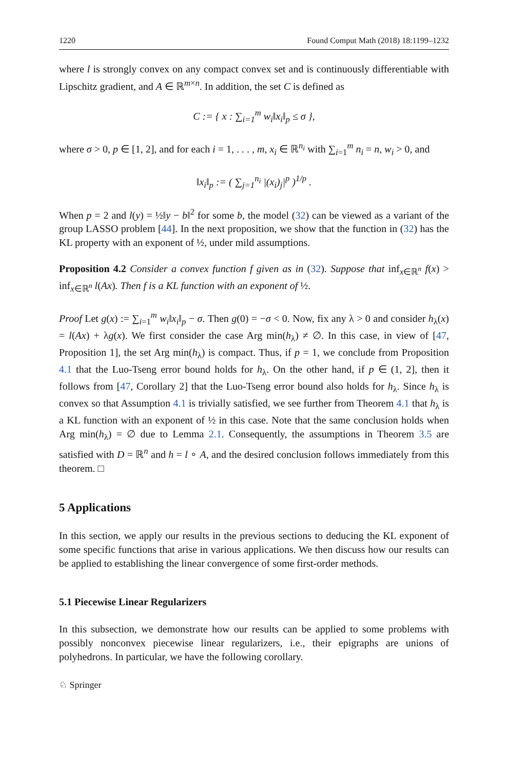1220 Found Comput Math (2018) 18:1199–1232
where l is strongly convex on any compact convex set and is continuously differentiable with Lipschitz gradient, and A ∈ ℝ<sup>m×n</sup>. In addition, the set C is defined as
C := { x : ∑<sub>i=1</sub><sup>m</sup> w<sub>i</sub>‖x<sub>i</sub>‖<sub>p</sub> ≤ σ },
where σ > 0, p ∈ [1, 2], and for each i = 1, . . . , m, x<sub>i</sub> ∈ ℝ<sup>n<sub>i</sub></sup> with ∑<sub>i=1</sub><sup>m</sup> n<sub>i</sub> = n, w<sub>i</sub> > 0, and
‖x<sub>i</sub>‖<sub>p</sub> := ( ∑<sub>j=1</sub><sup>n<sub>i</sub></sup> |(x<sub>i</sub>)<sub>j</sub>|<sup>p</sup> )<sup>1/p</sup> .
When p = 2 and l(y) = ½‖y − b‖<sup>2</sup> for some b, the model (32) can be viewed as a variant of the group LASSO problem [44]. In the next proposition, we show that the function in (32) has the KL property with an exponent of ½, under mild assumptions.
Proposition 4.2 Consider a convex function f given as in (32). Suppose that inf<sub>x∈ℝ<sup>n</sup></sub> f(x) > inf<sub>x∈ℝ<sup>n</sup></sub> l(Ax). Then f is a KL function with an exponent of ½.
Proof Let g(x) := ∑<sub>i=1</sub><sup>m</sup> w<sub>i</sub>‖x<sub>i</sub>‖<sub>p</sub> − σ. Then g(0) = −σ < 0. Now, fix any λ > 0 and consider h<sub>λ</sub>(x) = l(Ax) + λg(x). We first consider the case Arg min(h<sub>λ</sub>) ≠ ∅. In this case, in view of [47, Proposition 1], the set Arg min(h<sub>λ</sub>) is compact. Thus, if p = 1, we conclude from Proposition 4.1 that the Luo-Tseng error bound holds for h<sub>λ</sub>. On the other hand, if p ∈ (1, 2], then it follows from [47, Corollary 2] that the Luo-Tseng error bound also holds for h<sub>λ</sub>. Since h<sub>λ</sub> is convex so that Assumption 4.1 is trivially satisfied, we see further from Theorem 4.1 that h<sub>λ</sub> is a KL function with an exponent of ½ in this case. Note that the same conclusion holds when Arg min(h<sub>λ</sub>) = ∅ due to Lemma 2.1. Consequently, the assumptions in Theorem 3.5 are satisfied with D = ℝ<sup>n</sup> and h = l ∘ A, and the desired conclusion follows immediately from this theorem. □
5 Applications
In this section, we apply our results in the previous sections to deducing the KL exponent of some specific functions that arise in various applications. We then discuss how our results can be applied to establishing the linear convergence of some first-order methods.
5.1 Piecewise Linear Regularizers
In this subsection, we demonstrate how our results can be applied to some problems with possibly nonconvex piecewise linear regularizers, i.e., their epigraphs are unions of polyhedrons. In particular, we have the following corollary.
♘ Springer